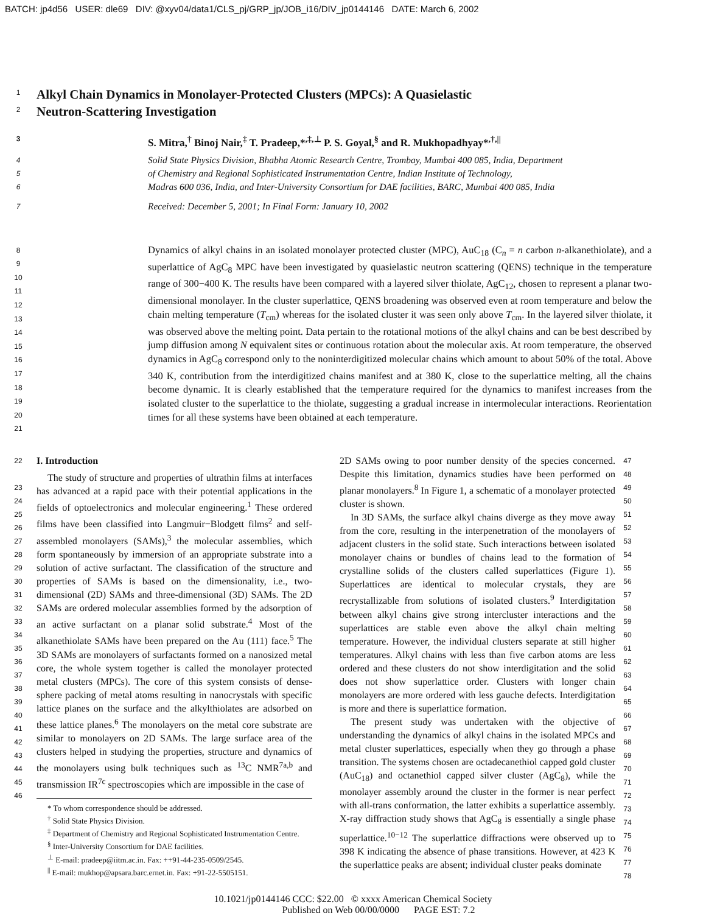BATCH: jp4d56 USER: dle69 DIV: @xyv04/data1/CLS_pj/GRP_jp/JOB_i16/DIV_jp0144146 DATE: March 6, 2002
1
Alkyl Chain Dynamics in Monolayer-Protected Clusters (MPCs): A Quasielastic
2
Neutron-Scattering Investigation
3 S. Mitra,<sup>†</sup> Binoj Nair,<sup>‡</sup> T. Pradeep,*<sup>,‡,⊥</sup> P. S. Goyal,<sup>§</sup> and R. Mukhopadhyay*<sup>,†,||</sup>
4 Solid State Physics Division, Bhabha Atomic Research Centre, Trombay, Mumbai 400 085, India, Department
5 of Chemistry and Regional Sophisticated Instrumentation Centre, Indian Institute of Technology,
6 Madras 600 036, India, and Inter-University Consortium for DAE facilities, BARC, Mumbai 400 085, India
7 Received: December 5, 2001; In Final Form: January 10, 2002
8
9
10
11
12
13
14
15
16
17
18
19
20
21
Dynamics of alkyl chains in an isolated monolayer protected cluster (MPC), AuC<sub>18</sub> (C<sub>n</sub> = n carbon n-alkanethiolate), and a superlattice of AgC<sub>8</sub> MPC have been investigated by quasielastic neutron scattering (QENS) technique in the temperature range of 300−400 K. The results have been compared with a layered silver thiolate, AgC<sub>12</sub>, chosen to represent a planar two-dimensional monolayer. In the cluster superlattice, QENS broadening was observed even at room temperature and below the chain melting temperature (T<sub>cm</sub>) whereas for the isolated cluster it was seen only above T<sub>cm</sub>. In the layered silver thiolate, it was observed above the melting point. Data pertain to the rotational motions of the alkyl chains and can be best described by jump diffusion among N equivalent sites or continuous rotation about the molecular axis. At room temperature, the observed dynamics in AgC<sub>8</sub> correspond only to the noninterdigitized molecular chains which amount to about 50% of the total. Above 340 K, contribution from the interdigitized chains manifest and at 380 K, close to the superlattice melting, all the chains become dynamic. It is clearly established that the temperature required for the dynamics to manifest increases from the isolated cluster to the superlattice to the thiolate, suggesting a gradual increase in intermolecular interactions. Reorientation times for all these systems have been obtained at each temperature.
22
23
24
25
26
27
28
29
30
31
32
33
34
35
36
37
38
39
40
41
42
43
44
45
46
I. Introduction
The study of structure and properties of ultrathin films at interfaces has advanced at a rapid pace with their potential applications in the fields of optoelectronics and molecular engineering.<sup>1</sup> These ordered films have been classified into Langmuir−Blodgett films<sup>2</sup> and self-assembled monolayers (SAMs),<sup>3</sup> the molecular assemblies, which form spontaneously by immersion of an appropriate substrate into a solution of active surfactant. The classification of the structure and properties of SAMs is based on the dimensionality, i.e., two-dimensional (2D) SAMs and three-dimensional (3D) SAMs. The 2D SAMs are ordered molecular assemblies formed by the adsorption of an active surfactant on a planar solid substrate.<sup>4</sup> Most of the alkanethiolate SAMs have been prepared on the Au (111) face.<sup>5</sup> The 3D SAMs are monolayers of surfactants formed on a nanosized metal core, the whole system together is called the monolayer protected metal clusters (MPCs). The core of this system consists of dense-sphere packing of metal atoms resulting in nanocrystals with specific lattice planes on the surface and the alkylthiolates are adsorbed on these lattice planes.<sup>6</sup> The monolayers on the metal core substrate are similar to monolayers on 2D SAMs. The large surface area of the clusters helped in studying the properties, structure and dynamics of the monolayers using bulk techniques such as <sup>13</sup>C NMR<sup>7a,b</sup> and transmission IR<sup>7c</sup> spectroscopies which are impossible in the case of
* To whom correspondence should be addressed.
<sup>†</sup> Solid State Physics Division.
<sup>‡</sup> Department of Chemistry and Regional Sophisticated Instrumentation Centre.
<sup>§</sup> Inter-University Consortium for DAE facilities.
<sup>⊥</sup> E-mail: pradeep@iitm.ac.in. Fax: ++91-44-235-0509/2545.
<sup>||</sup> E-mail: mukhop@apsara.barc.ernet.in. Fax: +91-22-5505151.
2D SAMs owing to poor number density of the species concerned. Despite this limitation, dynamics studies have been performed on planar monolayers.<sup>8</sup> In Figure 1, a schematic of a monolayer protected cluster is shown.
In 3D SAMs, the surface alkyl chains diverge as they move away from the core, resulting in the interpenetration of the monolayers of adjacent clusters in the solid state. Such interactions between isolated monolayer chains or bundles of chains lead to the formation of crystalline solids of the clusters called superlattices (Figure 1). Superlattices are identical to molecular crystals, they are recrystallizable from solutions of isolated clusters.<sup>9</sup> Interdigitation between alkyl chains give strong intercluster interactions and the superlattices are stable even above the alkyl chain melting temperature. However, the individual clusters separate at still higher temperatures. Alkyl chains with less than five carbon atoms are less ordered and these clusters do not show interdigitation and the solid does not show superlattice order. Clusters with longer chain monolayers are more ordered with less gauche defects. Interdigitation is more and there is superlattice formation.
The present study was undertaken with the objective of understanding the dynamics of alkyl chains in the isolated MPCs and metal cluster superlattices, especially when they go through a phase transition. The systems chosen are octadecanethiol capped gold cluster (AuC<sub>18</sub>) and octanethiol capped silver cluster (AgC<sub>8</sub>), while the monolayer assembly around the cluster in the former is near perfect with all-trans conformation, the latter exhibits a superlattice assembly. X-ray diffraction study shows that AgC<sub>8</sub> is essentially a single phase superlattice.<sup>10−12</sup> The superlattice diffractions were observed up to 398 K indicating the absence of phase transitions. However, at 423 K the superlattice peaks are absent; individual cluster peaks dominate
47
48
49
50
51
52
53
54
55
56
57
58
59
60
61
62
63
64
65
66
67
68
69
70
71
72
73
74
75
76
77
78
10.1021/jp0144146 CCC: $22.00 © xxxx American Chemical Society
Published on Web 00/00/0000 PAGE EST: 7.2